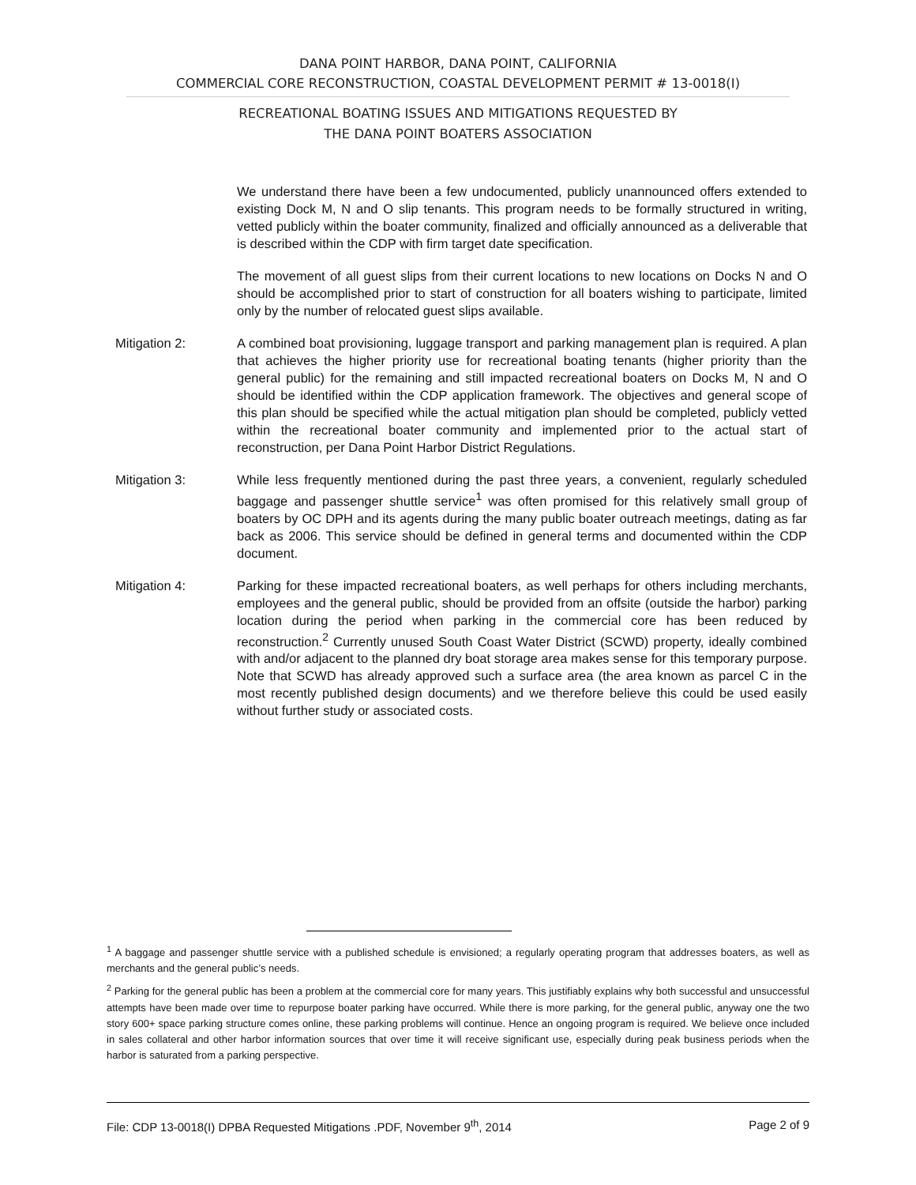DANA POINT HARBOR, DANA POINT, CALIFORNIA
COMMERCIAL CORE RECONSTRUCTION, COASTAL DEVELOPMENT PERMIT # 13-0018(I)
RECREATIONAL BOATING ISSUES AND MITIGATIONS REQUESTED BY
THE DANA POINT BOATERS ASSOCIATION
We understand there have been a few undocumented, publicly unannounced offers extended to existing Dock M, N and O slip tenants. This program needs to be formally structured in writing, vetted publicly within the boater community, finalized and officially announced as a deliverable that is described within the CDP with firm target date specification.
The movement of all guest slips from their current locations to new locations on Docks N and O should be accomplished prior to start of construction for all boaters wishing to participate, limited only by the number of relocated guest slips available.
Mitigation 2: A combined boat provisioning, luggage transport and parking management plan is required. A plan that achieves the higher priority use for recreational boating tenants (higher priority than the general public) for the remaining and still impacted recreational boaters on Docks M, N and O should be identified within the CDP application framework. The objectives and general scope of this plan should be specified while the actual mitigation plan should be completed, publicly vetted within the recreational boater community and implemented prior to the actual start of reconstruction, per Dana Point Harbor District Regulations.
Mitigation 3: While less frequently mentioned during the past three years, a convenient, regularly scheduled baggage and passenger shuttle service<sup>1</sup> was often promised for this relatively small group of boaters by OC DPH and its agents during the many public boater outreach meetings, dating as far back as 2006. This service should be defined in general terms and documented within the CDP document.
Mitigation 4: Parking for these impacted recreational boaters, as well perhaps for others including merchants, employees and the general public, should be provided from an offsite (outside the harbor) parking location during the period when parking in the commercial core has been reduced by reconstruction.<sup>2</sup> Currently unused South Coast Water District (SCWD) property, ideally combined with and/or adjacent to the planned dry boat storage area makes sense for this temporary purpose. Note that SCWD has already approved such a surface area (the area known as parcel C in the most recently published design documents) and we therefore believe this could be used easily without further study or associated costs.
<sup>1</sup> A baggage and passenger shuttle service with a published schedule is envisioned; a regularly operating program that addresses boaters, as well as merchants and the general public’s needs.
<sup>2</sup> Parking for the general public has been a problem at the commercial core for many years. This justifiably explains why both successful and unsuccessful attempts have been made over time to repurpose boater parking have occurred. While there is more parking, for the general public, anyway one the two story 600+ space parking structure comes online, these parking problems will continue. Hence an ongoing program is required. We believe once included in sales collateral and other harbor information sources that over time it will receive significant use, especially during peak business periods when the harbor is saturated from a parking perspective.
File: CDP 13-0018(I) DPBA Requested Mitigations .PDF, November 9<sup>th</sup>, 2014 Page 2 of 9